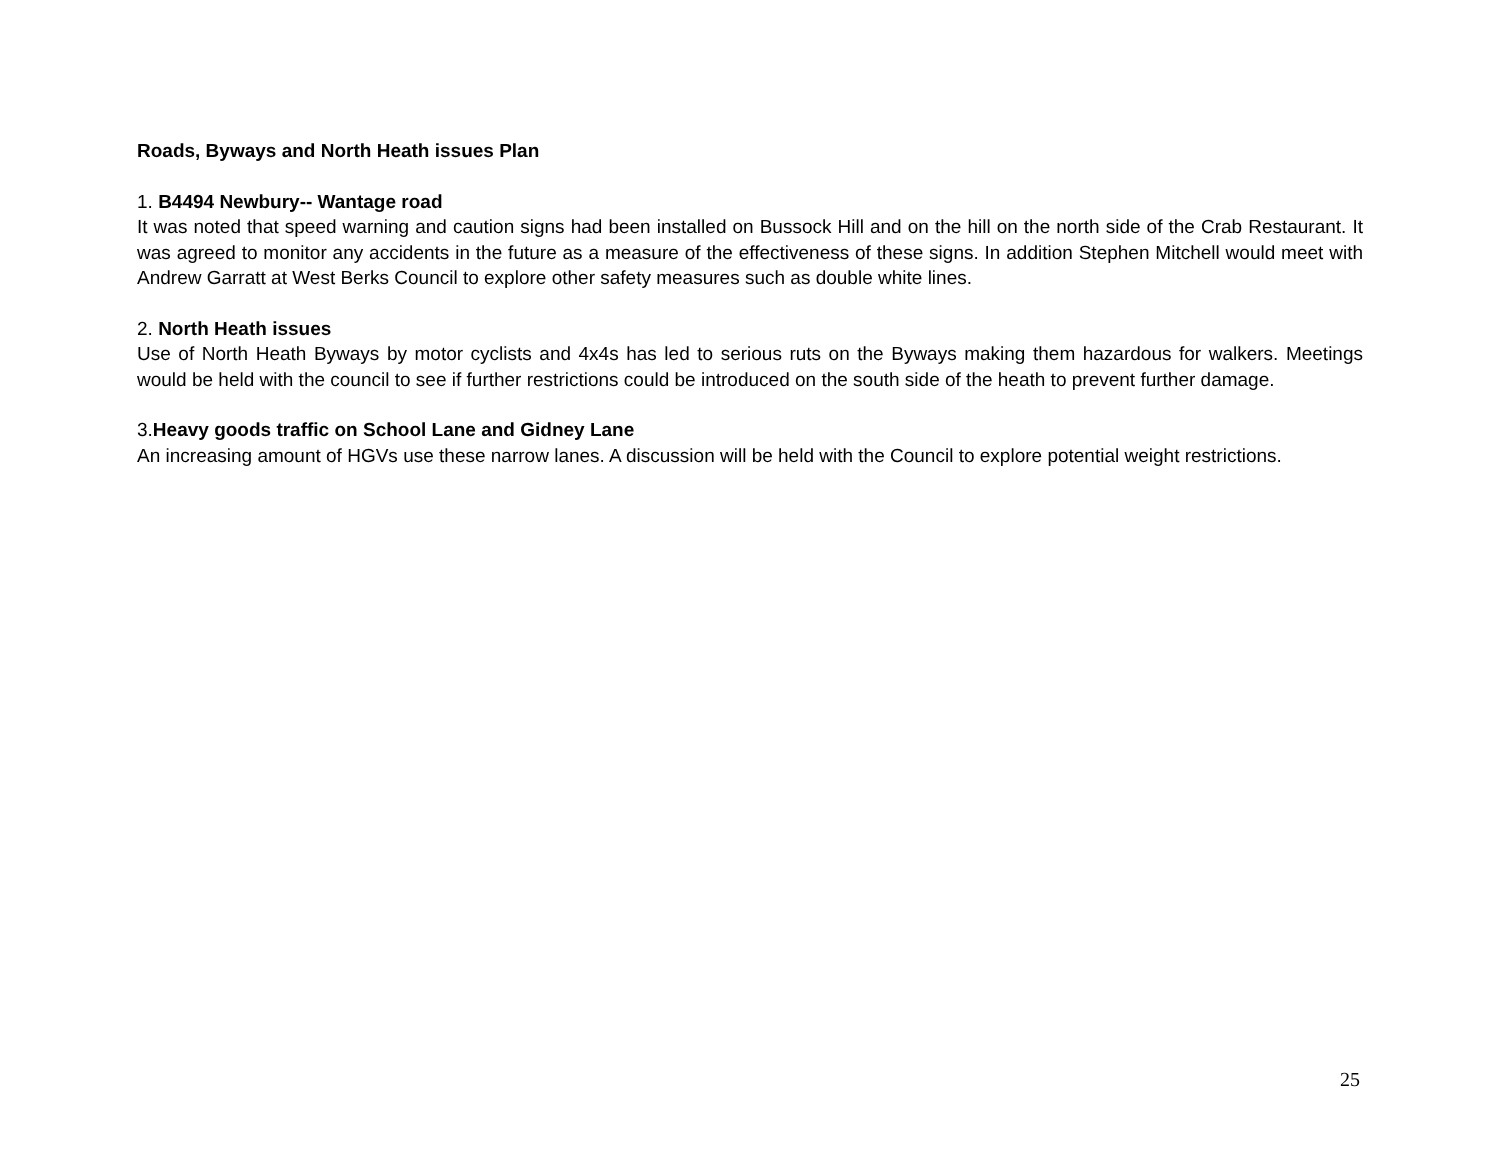Roads, Byways and North Heath issues Plan
1. B4494 Newbury-- Wantage road
It was noted that speed warning and caution signs had been installed on Bussock Hill and on the hill on the north side of the Crab Restaurant. It was agreed to monitor any accidents in the future as a measure of the effectiveness of these signs. In addition Stephen Mitchell would meet with Andrew Garratt at West Berks Council to explore other safety measures such as double white lines.
2. North Heath issues
Use of North Heath Byways by motor cyclists and 4x4s has led to serious ruts on the Byways making them hazardous for walkers. Meetings would be held with the council to see if further restrictions could be introduced on the south side of the heath to prevent further damage.
3.Heavy goods traffic on School Lane and Gidney Lane
An increasing amount of HGVs use these narrow lanes. A discussion will be held with the Council to explore potential weight restrictions.
25